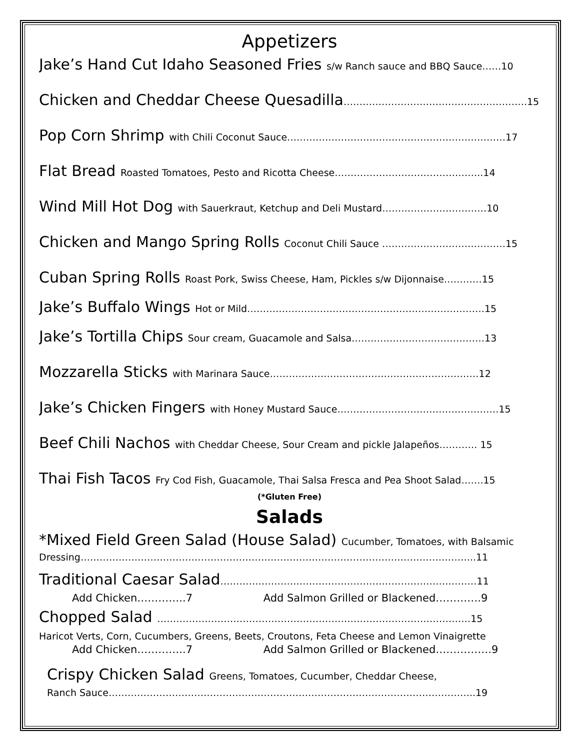Appetizers
Jake’s Hand Cut Idaho Seasoned Fries s/w Ranch sauce and BBQ Sauce……10
Chicken and Cheddar Cheese Quesadilla………………………………………………….15
Pop Corn Shrimp with Chili Coconut Sauce……………………………………………………………17
Flat Bread Roasted Tomatoes, Pesto and Ricotta Cheese………………………………………..14
Wind Mill Hot Dog with Sauerkraut, Ketchup and Deli Mustard……………………………10
Chicken and Mango Spring Rolls Coconut Chili Sauce …………………………………15
Cuban Spring Rolls Roast Pork, Swiss Cheese, Ham, Pickles s/w Dijonnaise…………15
Jake’s Buffalo Wings Hot or Mild…………………………………………………………………15
Jake’s Tortilla Chips Sour cream, Guacamole and Salsa……………………………………13
Mozzarella Sticks with Marinara Sauce…………………………………………………………12
Jake’s Chicken Fingers with Honey Mustard Sauce……………………………………………15
Beef Chili Nachos with Cheddar Cheese, Sour Cream and pickle Jalapeños………… 15
Thai Fish Tacos Fry Cod Fish, Guacamole, Thai Salsa Fresca and Pea Shoot Salad…….15
(*Gluten Free)
Salads
*Mixed Field Green Salad (House Salad) Cucumber, Tomatoes, with Balsamic
Dressing……………………………………………………………………………………………………………..11
Traditional Caesar Salad………………………………………………………………………11
Add Chicken…………..7 Add Salmon Grilled or Blackened………….9
Chopped Salad ………………………………………………………………………………………15
Haricot Verts, Corn, Cucumbers, Greens, Beets, Croutons, Feta Cheese and Lemon Vinaigrette
Add Chicken…………..7 Add Salmon Grilled or Blackened…………….9
Crispy Chicken Salad Greens, Tomatoes, Cucumber, Cheddar Cheese,
Ranch Sauce……………………………………………………………………………………………………..19